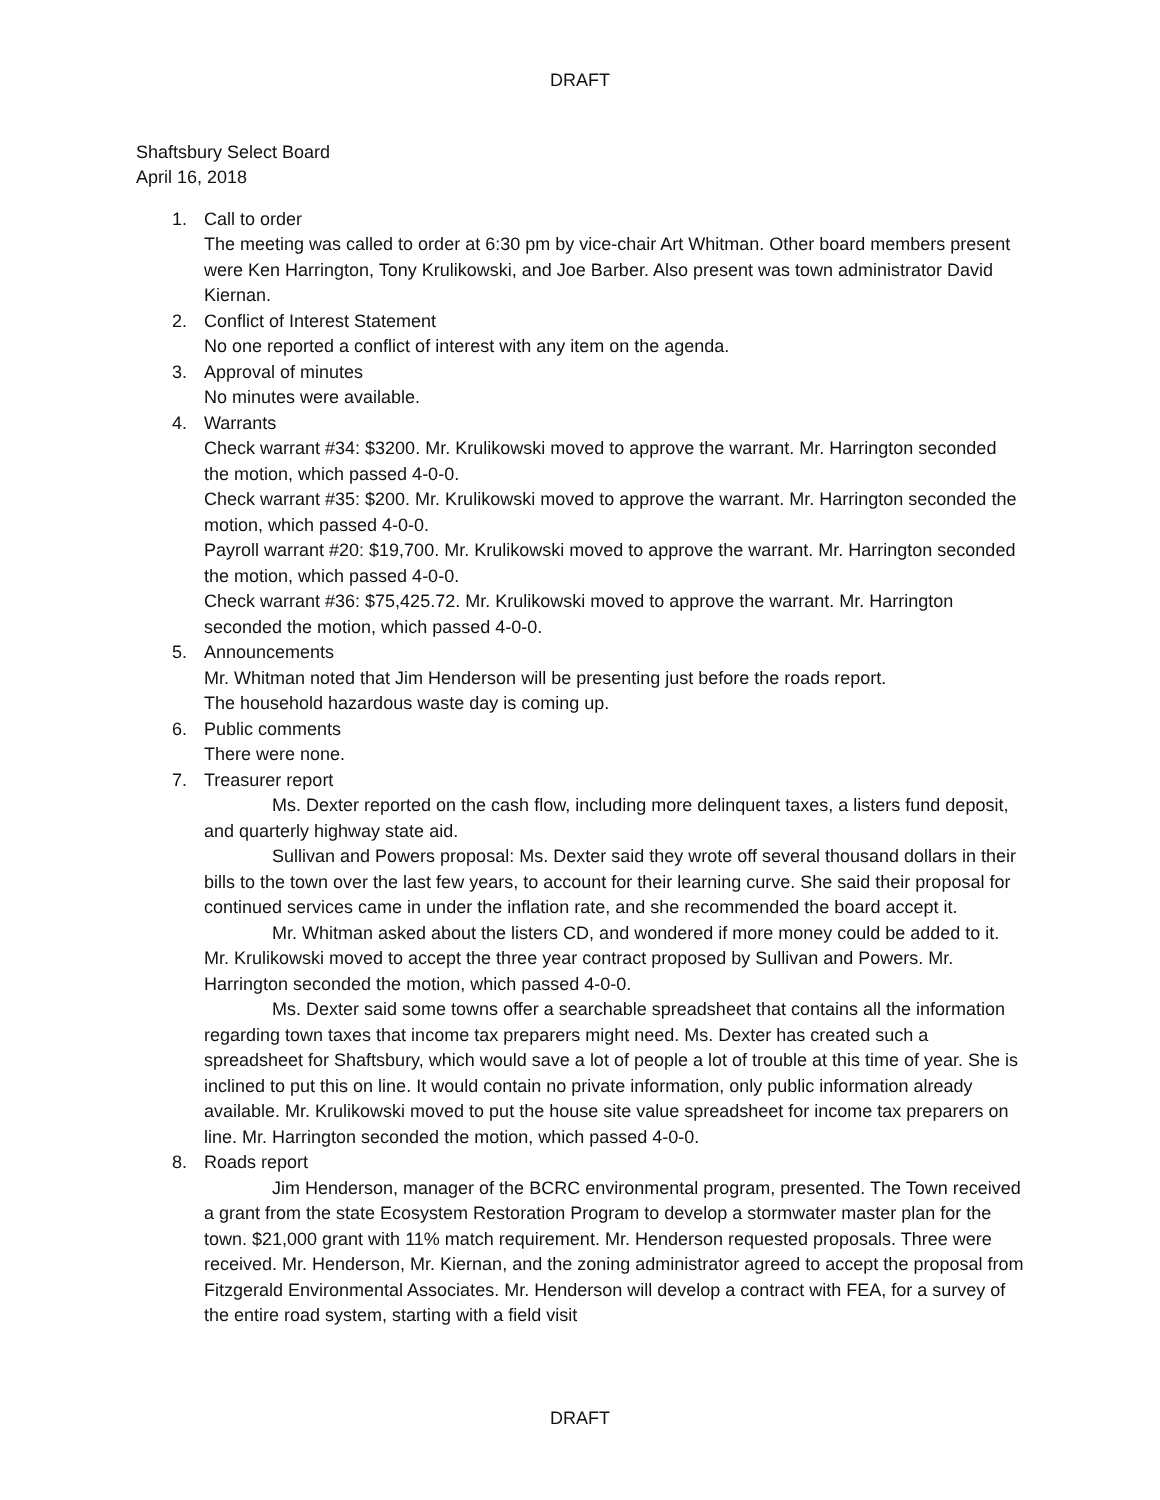DRAFT
Shaftsbury Select Board
April 16, 2018
1. Call to order
The meeting was called to order at 6:30 pm by vice-chair Art Whitman. Other board members present were Ken Harrington, Tony Krulikowski, and Joe Barber. Also present was town administrator David Kiernan.
2. Conflict of Interest Statement
No one reported a conflict of interest with any item on the agenda.
3. Approval of minutes
No minutes were available.
4. Warrants
Check warrant #34: $3200. Mr. Krulikowski moved to approve the warrant. Mr. Harrington seconded the motion, which passed 4-0-0.
Check warrant #35: $200. Mr. Krulikowski moved to approve the warrant. Mr. Harrington seconded the motion, which passed 4-0-0.
Payroll warrant #20: $19,700. Mr. Krulikowski moved to approve the warrant. Mr. Harrington seconded the motion, which passed 4-0-0.
Check warrant #36: $75,425.72. Mr. Krulikowski moved to approve the warrant. Mr. Harrington seconded the motion, which passed 4-0-0.
5. Announcements
Mr. Whitman noted that Jim Henderson will be presenting just before the roads report.
The household hazardous waste day is coming up.
6. Public comments
There were none.
7. Treasurer report
Ms. Dexter reported on the cash flow, including more delinquent taxes, a listers fund deposit, and quarterly highway state aid.
Sullivan and Powers proposal: Ms. Dexter said they wrote off several thousand dollars in their bills to the town over the last few years, to account for their learning curve. She said their proposal for continued services came in under the inflation rate, and she recommended the board accept it.
Mr. Whitman asked about the listers CD, and wondered if more money could be added to it. Mr. Krulikowski moved to accept the three year contract proposed by Sullivan and Powers. Mr. Harrington seconded the motion, which passed 4-0-0.
Ms. Dexter said some towns offer a searchable spreadsheet that contains all the information regarding town taxes that income tax preparers might need. Ms. Dexter has created such a spreadsheet for Shaftsbury, which would save a lot of people a lot of trouble at this time of year. She is inclined to put this on line. It would contain no private information, only public information already available. Mr. Krulikowski moved to put the house site value spreadsheet for income tax preparers on line. Mr. Harrington seconded the motion, which passed 4-0-0.
8. Roads report
Jim Henderson, manager of the BCRC environmental program, presented. The Town received a grant from the state Ecosystem Restoration Program to develop a stormwater master plan for the town. $21,000 grant with 11% match requirement. Mr. Henderson requested proposals. Three were received. Mr. Henderson, Mr. Kiernan, and the zoning administrator agreed to accept the proposal from Fitzgerald Environmental Associates. Mr. Henderson will develop a contract with FEA, for a survey of the entire road system, starting with a field visit
DRAFT